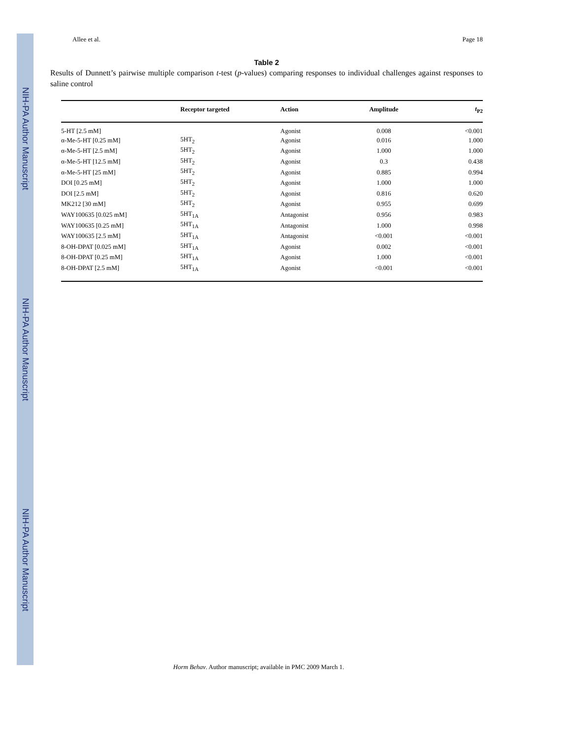NIH-PA Author Manuscript
NIH-PA Author Manuscript
NIH-PA Author Manuscript
Allee et al. Page 18
Table 2
Results of Dunnett’s pairwise multiple comparison t-test (p-values) comparing responses to individual challenges against responses to saline control
| | Receptor targeted | Action | Amplitude | t<sub>P2</sub> |
| --- | --- | --- | --- | --- |
| 5-HT [2.5 mM] | | Agonist | 0.008 | <0.001 |
| α-Me-5-HT [0.25 mM] | 5HT<sub>2</sub> | Agonist | 0.016 | 1.000 |
| α-Me-5-HT [2.5 mM] | 5HT<sub>2</sub> | Agonist | 1.000 | 1.000 |
| α-Me-5-HT [12.5 mM] | 5HT<sub>2</sub> | Agonist | 0.3 | 0.438 |
| α-Me-5-HT [25 mM] | 5HT<sub>2</sub> | Agonist | 0.885 | 0.994 |
| DOI [0.25 mM] | 5HT<sub>2</sub> | Agonist | 1.000 | 1.000 |
| DOI [2.5 mM] | 5HT<sub>2</sub> | Agonist | 0.816 | 0.620 |
| MK212 [30 mM] | 5HT<sub>2</sub> | Agonist | 0.955 | 0.699 |
| WAY100635 [0.025 mM] | 5HT<sub>1A</sub> | Antagonist | 0.956 | 0.983 |
| WAY100635 [0.25 mM] | 5HT<sub>1A</sub> | Antagonist | 1.000 | 0.998 |
| WAY100635 [2.5 mM] | 5HT<sub>1A</sub> | Antagonist | <0.001 | <0.001 |
| 8-OH-DPAT [0.025 mM] | 5HT<sub>1A</sub> | Agonist | 0.002 | <0.001 |
| 8-OH-DPAT [0.25 mM] | 5HT<sub>1A</sub> | Agonist | 1.000 | <0.001 |
| 8-OH-DPAT [2.5 mM] | 5HT<sub>1A</sub> | Agonist | <0.001 | <0.001 |
Horm Behav. Author manuscript; available in PMC 2009 March 1.